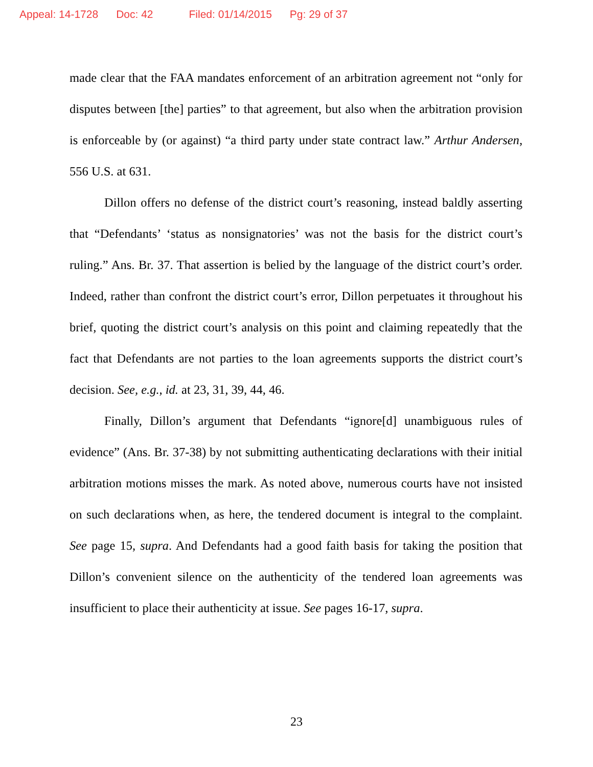Appeal: 14-1728 Doc: 42 Filed: 01/14/2015 Pg: 29 of 37
made clear that the FAA mandates enforcement of an arbitration agreement not “only for disputes between [the] parties” to that agreement, but also when the arbitration provision is enforceable by (or against) “a third party under state contract law.” Arthur Andersen, 556 U.S. at 631.
Dillon offers no defense of the district court’s reasoning, instead baldly asserting that “Defendants’ ‘status as nonsignatories’ was not the basis for the district court’s ruling.” Ans. Br. 37. That assertion is belied by the language of the district court’s order. Indeed, rather than confront the district court’s error, Dillon perpetuates it throughout his brief, quoting the district court’s analysis on this point and claiming repeatedly that the fact that Defendants are not parties to the loan agreements supports the district court’s decision. See, e.g., id. at 23, 31, 39, 44, 46.
Finally, Dillon’s argument that Defendants “ignore[d] unambiguous rules of evidence” (Ans. Br. 37-38) by not submitting authenticating declarations with their initial arbitration motions misses the mark. As noted above, numerous courts have not insisted on such declarations when, as here, the tendered document is integral to the complaint. See page 15, supra. And Defendants had a good faith basis for taking the position that Dillon’s convenient silence on the authenticity of the tendered loan agreements was insufficient to place their authenticity at issue. See pages 16-17, supra.
23